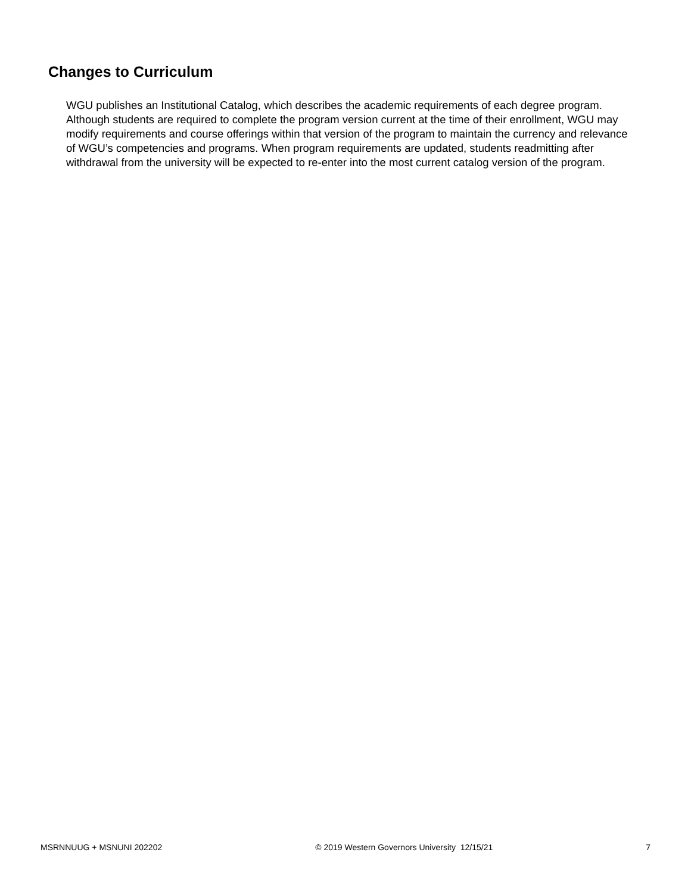Changes to Curriculum
WGU publishes an Institutional Catalog, which describes the academic requirements of each degree program. Although students are required to complete the program version current at the time of their enrollment, WGU may modify requirements and course offerings within that version of the program to maintain the currency and relevance of WGU’s competencies and programs. When program requirements are updated, students readmitting after withdrawal from the university will be expected to re-enter into the most current catalog version of the program.
MSRNNUUG + MSNUNI 202202 © 2019 Western Governors University 12/15/21 7